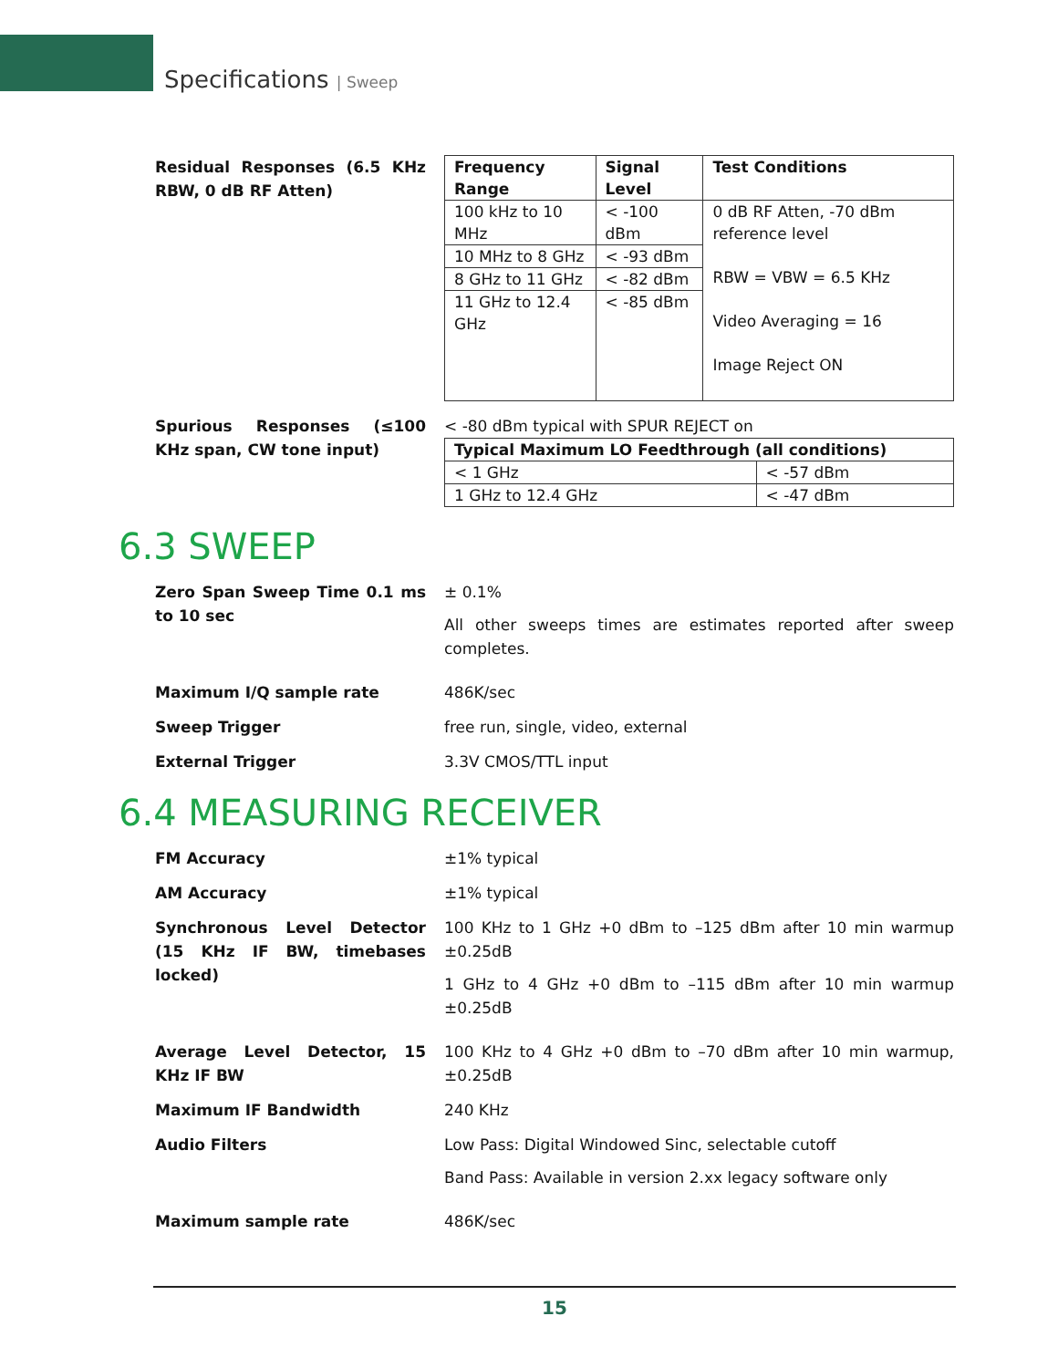Specifications | Sweep
Residual Responses (6.5 KHz RBW, 0 dB RF Atten)
| Frequency Range | Signal Level | Test Conditions |
| --- | --- | --- |
| 100 kHz to 10 MHz | < -100 dBm | 0 dB RF Atten, -70 dBm reference level RBW = VBW = 6.5 KHz Video Averaging = 16 Image Reject ON |
| 10 MHz to 8 GHz | < -93 dBm | |
| 8 GHz to 11 GHz | < -82 dBm | |
| 11 GHz to 12.4 GHz | < -85 dBm | |
Spurious Responses (≤100 KHz span, CW tone input)
< -80 dBm typical with SPUR REJECT on
| Typical Maximum LO Feedthrough (all conditions) | |
| --- | --- |
| < 1 GHz | < -57 dBm |
| 1 GHz to 12.4 GHz | < -47 dBm |
6.3 SWEEP
Zero Span Sweep Time 0.1 ms to 10 sec
± 0.1%
All other sweeps times are estimates reported after sweep completes.
Maximum I/Q sample rate 486K/sec
Sweep Trigger free run, single, video, external
External Trigger 3.3V CMOS/TTL input
6.4 MEASURING RECEIVER
FM Accuracy ±1% typical
AM Accuracy ±1% typical
Synchronous Level Detector (15 KHz IF BW, timebases locked)
100 KHz to 1 GHz +0 dBm to –125 dBm after 10 min warmup ±0.25dB
1 GHz to 4 GHz +0 dBm to –115 dBm after 10 min warmup ±0.25dB
Average Level Detector, 15 KHz IF BW
100 KHz to 4 GHz +0 dBm to –70 dBm after 10 min warmup, ±0.25dB
Maximum IF Bandwidth 240 KHz
Audio Filters Low Pass: Digital Windowed Sinc, selectable cutoff
Band Pass: Available in version 2.xx legacy software only
Maximum sample rate 486K/sec
15